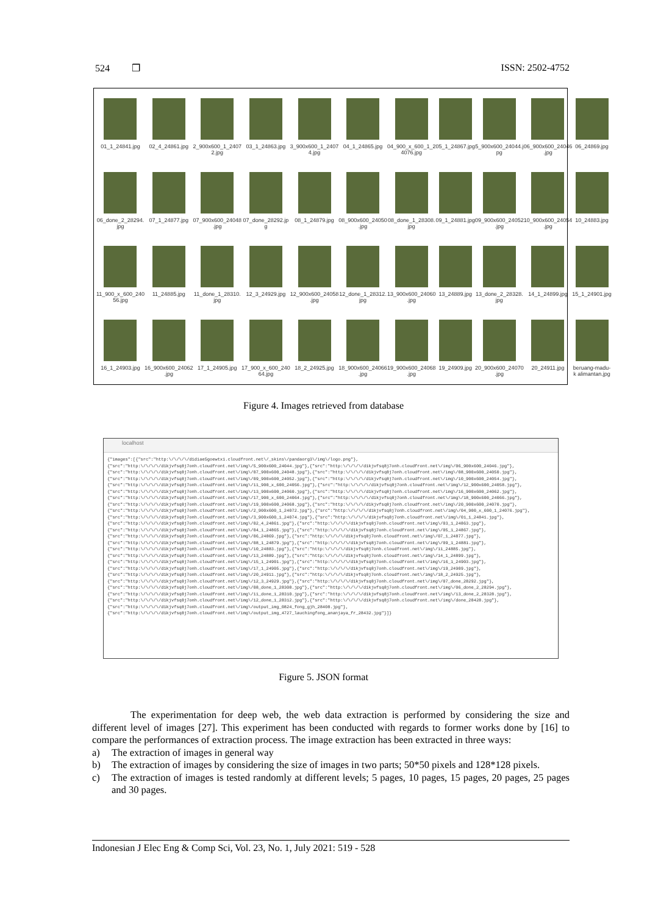524 ❒ ISSN: 2502-4752
01_1_24841.jpg
02_4_24861.jpg
2_900x600_1_2407 2.jpg
03_1_24863.jpg
3_900x600_1_2407 4.jpg
04_1_24865.jpg
04_900_x_600_1_2 4076.jpg
05_1_24867.jpg
5_900x600_24044.j pg
06_900x600_24046 .jpg
06_24869.jpg
06_done_2_28294. jpg
07_1_24877.jpg
07_900x600_24048 .jpg
07_done_28292.jp g
08_1_24879.jpg
08_900x600_24050 .jpg
08_done_1_28308. jpg
09_1_24881.jpg
09_900x600_24052 .jpg
10_900x600_24054 .jpg
10_24883.jpg
11_900_x_600_240 56.jpg
11_24885.jpg
11_done_1_28310. jpg
12_3_24929.jpg
12_900x600_24058 .jpg
12_done_1_28312. jpg
13_900x600_24060 .jpg
13_24889.jpg
13_done_2_28328. jpg
14_1_24899.jpg
15_1_24901.jpg
16_1_24903.jpg
16_900x600_24062 .jpg
17_1_24905.jpg
17_900_x_600_240 64.jpg
18_2_24925.jpg
18_900x600_24066 .jpg
19_900x600_24068 .jpg
19_24909.jpg
20_900x600_24070 .jpg
20_24911.jpg
beruang-madu-k alimantan.jpg
Figure 4. Images retrieved from database
localhost
{"images":[{"src":"http:\/\/\/\/d1diae5goewtx1.cloudfront.net\/_skins\/pandaorg3\/img\/logo.png"},
{"src":"http:\/\/\/\/d1kjvfsq8j7onh.cloudfront.net\/img\/5_900x600_24044.jpg"},{"src":"http:\/\/\/\/d1kjvfsq8j7onh.cloudfront.net\/img\/06_900x600_24046.jpg"},
{"src":"http:\/\/\/\/d1kjvfsq8j7onh.cloudfront.net\/img\/07_900x600_24048.jpg"},{"src":"http:\/\/\/\/d1kjvfsq8j7onh.cloudfront.net\/img\/08_900x600_24050.jpg"},
{"src":"http:\/\/\/\/d1kjvfsq8j7onh.cloudfront.net\/img\/09_900x600_24052.jpg"},{"src":"http:\/\/\/\/d1kjvfsq8j7onh.cloudfront.net\/img\/10_900x600_24054.jpg"},
{"src":"http:\/\/\/\/d1kjvfsq8j7onh.cloudfront.net\/img\/11_900_x_600_24056.jpg"},{"src":"http:\/\/\/\/d1kjvfsq8j7onh.cloudfront.net\/img\/12_900x600_24058.jpg"},
{"src":"http:\/\/\/\/d1kjvfsq8j7onh.cloudfront.net\/img\/13_900x600_24060.jpg"},{"src":"http:\/\/\/\/d1kjvfsq8j7onh.cloudfront.net\/img\/16_900x600_24062.jpg"},
{"src":"http:\/\/\/\/d1kjvfsq8j7onh.cloudfront.net\/img\/17_900_x_600_24064.jpg"},{"src":"http:\/\/\/\/d1kjvfsq8j7onh.cloudfront.net\/img\/18_900x600_24066.jpg"},
{"src":"http:\/\/\/\/d1kjvfsq8j7onh.cloudfront.net\/img\/19_900x600_24068.jpg"},{"src":"http:\/\/\/\/d1kjvfsq8j7onh.cloudfront.net\/img\/20_900x600_24070.jpg"},
{"src":"http:\/\/\/\/d1kjvfsq8j7onh.cloudfront.net\/img\/2_900x600_1_24072.jpg"},{"src":"http:\/\/\/\/d1kjvfsq8j7onh.cloudfront.net\/img\/04_900_x_600_1_24076.jpg"},
{"src":"http:\/\/\/\/d1kjvfsq8j7onh.cloudfront.net\/img\/3_900x600_1_24074.jpg"},{"src":"http:\/\/\/\/d1kjvfsq8j7onh.cloudfront.net\/img\/01_1_24841.jpg"},
{"src":"http:\/\/\/\/d1kjvfsq8j7onh.cloudfront.net\/img\/02_4_24861.jpg"},{"src":"http:\/\/\/\/d1kjvfsq8j7onh.cloudfront.net\/img\/03_1_24863.jpg"},
{"src":"http:\/\/\/\/d1kjvfsq8j7onh.cloudfront.net\/img\/04_1_24865.jpg"},{"src":"http:\/\/\/\/d1kjvfsq8j7onh.cloudfront.net\/img\/05_1_24867.jpg"},
{"src":"http:\/\/\/\/d1kjvfsq8j7onh.cloudfront.net\/img\/06_24869.jpg"},{"src":"http:\/\/\/\/d1kjvfsq8j7onh.cloudfront.net\/img\/07_1_24877.jpg"},
{"src":"http:\/\/\/\/d1kjvfsq8j7onh.cloudfront.net\/img\/08_1_24879.jpg"},{"src":"http:\/\/\/\/d1kjvfsq8j7onh.cloudfront.net\/img\/09_1_24881.jpg"},
{"src":"http:\/\/\/\/d1kjvfsq8j7onh.cloudfront.net\/img\/10_24883.jpg"},{"src":"http:\/\/\/\/d1kjvfsq8j7onh.cloudfront.net\/img\/11_24885.jpg"},
{"src":"http:\/\/\/\/d1kjvfsq8j7onh.cloudfront.net\/img\/13_24889.jpg"},{"src":"http:\/\/\/\/d1kjvfsq8j7onh.cloudfront.net\/img\/14_1_24899.jpg"},
{"src":"http:\/\/\/\/d1kjvfsq8j7onh.cloudfront.net\/img\/15_1_24901.jpg"},{"src":"http:\/\/\/\/d1kjvfsq8j7onh.cloudfront.net\/img\/16_1_24903.jpg"},
{"src":"http:\/\/\/\/d1kjvfsq8j7onh.cloudfront.net\/img\/17_1_24905.jpg"},{"src":"http:\/\/\/\/d1kjvfsq8j7onh.cloudfront.net\/img\/19_24909.jpg"},
{"src":"http:\/\/\/\/d1kjvfsq8j7onh.cloudfront.net\/img\/20_24911.jpg"},{"src":"http:\/\/\/\/d1kjvfsq8j7onh.cloudfront.net\/img\/18_2_24925.jpg"},
{"src":"http:\/\/\/\/d1kjvfsq8j7onh.cloudfront.net\/img\/12_3_24929.jpg"},{"src":"http:\/\/\/\/d1kjvfsq8j7onh.cloudfront.net\/img\/07_done_28292.jpg"},
{"src":"http:\/\/\/\/d1kjvfsq8j7onh.cloudfront.net\/img\/08_done_1_28308.jpg"},{"src":"http:\/\/\/\/d1kjvfsq8j7onh.cloudfront.net\/img\/06_done_2_28294.jpg"},
{"src":"http:\/\/\/\/d1kjvfsq8j7onh.cloudfront.net\/img\/11_done_1_28310.jpg"},{"src":"http:\/\/\/\/d1kjvfsq8j7onh.cloudfront.net\/img\/13_done_2_28328.jpg"},
{"src":"http:\/\/\/\/d1kjvfsq8j7onh.cloudfront.net\/img\/12_done_1_28312.jpg"},{"src":"http:\/\/\/\/d1kjvfsq8j7onh.cloudfront.net\/img\/done_28428.jpg"},
{"src":"http:\/\/\/\/d1kjvfsq8j7onh.cloudfront.net\/img\/output_img_0824_fong_gjh_28408.jpg"},
{"src":"http:\/\/\/\/d1kjvfsq8j7onh.cloudfront.net\/img\/output_img_4727_lauchingfong_ananjaya_fr_28432.jpg"}]}
Figure 5. JSON format
The experimentation for deep web, the web data extraction is performed by considering the size and different level of images [27]. This experiment has been conducted with regards to former works done by [16] to compare the performances of extraction process. The image extraction has been extracted in three ways:
a) The extraction of images in general way
b) The extraction of images by considering the size of images in two parts; 50*50 pixels and 128*128 pixels.
c) The extraction of images is tested randomly at different levels; 5 pages, 10 pages, 15 pages, 20 pages, 25 pages and 30 pages.
Indonesian J Elec Eng & Comp Sci, Vol. 23, No. 1, July 2021: 519 - 528